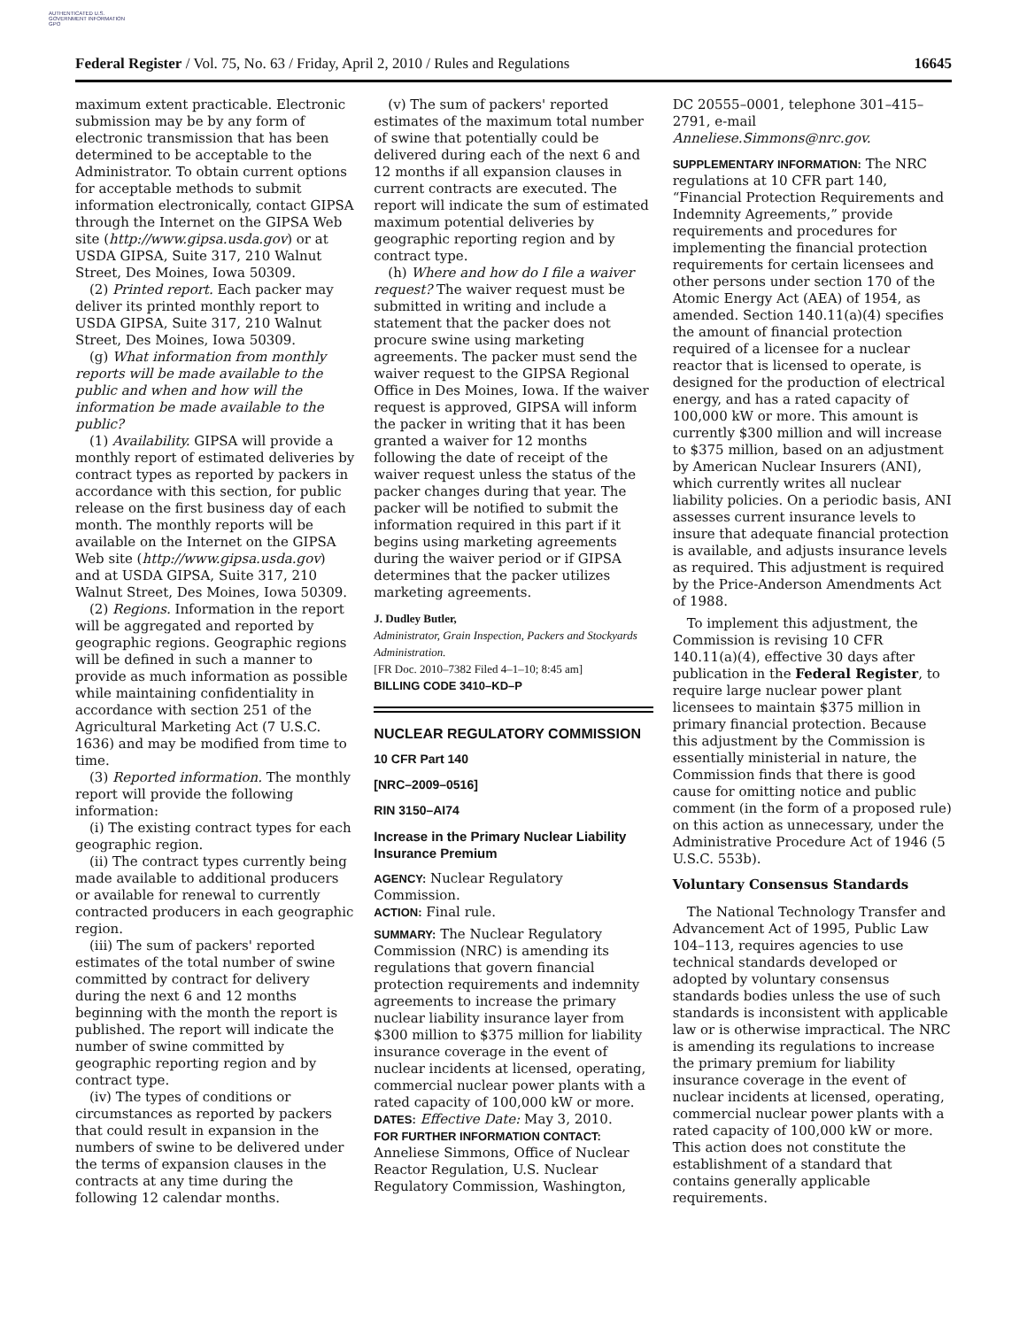AUTHENTICATED U.S. GOVERNMENT INFORMATION GPO
Federal Register / Vol. 75, No. 63 / Friday, April 2, 2010 / Rules and Regulations 16645
maximum extent practicable. Electronic submission may be by any form of electronic transmission that has been determined to be acceptable to the Administrator. To obtain current options for acceptable methods to submit information electronically, contact GIPSA through the Internet on the GIPSA Web site (http://www.gipsa.usda.gov) or at USDA GIPSA, Suite 317, 210 Walnut Street, Des Moines, Iowa 50309.
(2) Printed report. Each packer may deliver its printed monthly report to USDA GIPSA, Suite 317, 210 Walnut Street, Des Moines, Iowa 50309.
(g) What information from monthly reports will be made available to the public and when and how will the information be made available to the public?
(1) Availability. GIPSA will provide a monthly report of estimated deliveries by contract types as reported by packers in accordance with this section, for public release on the first business day of each month. The monthly reports will be available on the Internet on the GIPSA Web site (http://www.gipsa.usda.gov) and at USDA GIPSA, Suite 317, 210 Walnut Street, Des Moines, Iowa 50309.
(2) Regions. Information in the report will be aggregated and reported by geographic regions. Geographic regions will be defined in such a manner to provide as much information as possible while maintaining confidentiality in accordance with section 251 of the Agricultural Marketing Act (7 U.S.C. 1636) and may be modified from time to time.
(3) Reported information. The monthly report will provide the following information:
(i) The existing contract types for each geographic region.
(ii) The contract types currently being made available to additional producers or available for renewal to currently contracted producers in each geographic region.
(iii) The sum of packers' reported estimates of the total number of swine committed by contract for delivery during the next 6 and 12 months beginning with the month the report is published. The report will indicate the number of swine committed by geographic reporting region and by contract type.
(iv) The types of conditions or circumstances as reported by packers that could result in expansion in the numbers of swine to be delivered under the terms of expansion clauses in the contracts at any time during the following 12 calendar months.
(v) The sum of packers' reported estimates of the maximum total number of swine that potentially could be delivered during each of the next 6 and 12 months if all expansion clauses in current contracts are executed. The report will indicate the sum of estimated maximum potential deliveries by geographic reporting region and by contract type.
(h) Where and how do I file a waiver request? The waiver request must be submitted in writing and include a statement that the packer does not procure swine using marketing agreements. The packer must send the waiver request to the GIPSA Regional Office in Des Moines, Iowa. If the waiver request is approved, GIPSA will inform the packer in writing that it has been granted a waiver for 12 months following the date of receipt of the waiver request unless the status of the packer changes during that year. The packer will be notified to submit the information required in this part if it begins using marketing agreements during the waiver period or if GIPSA determines that the packer utilizes marketing agreements.
J. Dudley Butler,
Administrator, Grain Inspection, Packers and Stockyards Administration.
[FR Doc. 2010–7382 Filed 4–1–10; 8:45 am]
BILLING CODE 3410–KD–P
NUCLEAR REGULATORY COMMISSION
10 CFR Part 140
[NRC–2009–0516]
RIN 3150–AI74
Increase in the Primary Nuclear Liability Insurance Premium
AGENCY: Nuclear Regulatory Commission.
ACTION: Final rule.
SUMMARY: The Nuclear Regulatory Commission (NRC) is amending its regulations that govern financial protection requirements and indemnity agreements to increase the primary nuclear liability insurance layer from $300 million to $375 million for liability insurance coverage in the event of nuclear incidents at licensed, operating, commercial nuclear power plants with a rated capacity of 100,000 kW or more.
DATES: Effective Date: May 3, 2010.
FOR FURTHER INFORMATION CONTACT: Anneliese Simmons, Office of Nuclear Reactor Regulation, U.S. Nuclear Regulatory Commission, Washington,
DC 20555–0001, telephone 301–415–2791, e-mail Anneliese.Simmons@nrc.gov.
SUPPLEMENTARY INFORMATION: The NRC regulations at 10 CFR part 140, “Financial Protection Requirements and Indemnity Agreements,” provide requirements and procedures for implementing the financial protection requirements for certain licensees and other persons under section 170 of the Atomic Energy Act (AEA) of 1954, as amended. Section 140.11(a)(4) specifies the amount of financial protection required of a licensee for a nuclear reactor that is licensed to operate, is designed for the production of electrical energy, and has a rated capacity of 100,000 kW or more. This amount is currently $300 million and will increase to $375 million, based on an adjustment by American Nuclear Insurers (ANI), which currently writes all nuclear liability policies. On a periodic basis, ANI assesses current insurance levels to insure that adequate financial protection is available, and adjusts insurance levels as required. This adjustment is required by the Price-Anderson Amendments Act of 1988.
To implement this adjustment, the Commission is revising 10 CFR 140.11(a)(4), effective 30 days after publication in the Federal Register, to require large nuclear power plant licensees to maintain $375 million in primary financial protection. Because this adjustment by the Commission is essentially ministerial in nature, the Commission finds that there is good cause for omitting notice and public comment (in the form of a proposed rule) on this action as unnecessary, under the Administrative Procedure Act of 1946 (5 U.S.C. 553b).
Voluntary Consensus Standards
The National Technology Transfer and Advancement Act of 1995, Public Law 104–113, requires agencies to use technical standards developed or adopted by voluntary consensus standards bodies unless the use of such standards is inconsistent with applicable law or is otherwise impractical. The NRC is amending its regulations to increase the primary premium for liability insurance coverage in the event of nuclear incidents at licensed, operating, commercial nuclear power plants with a rated capacity of 100,000 kW or more. This action does not constitute the establishment of a standard that contains generally applicable requirements.